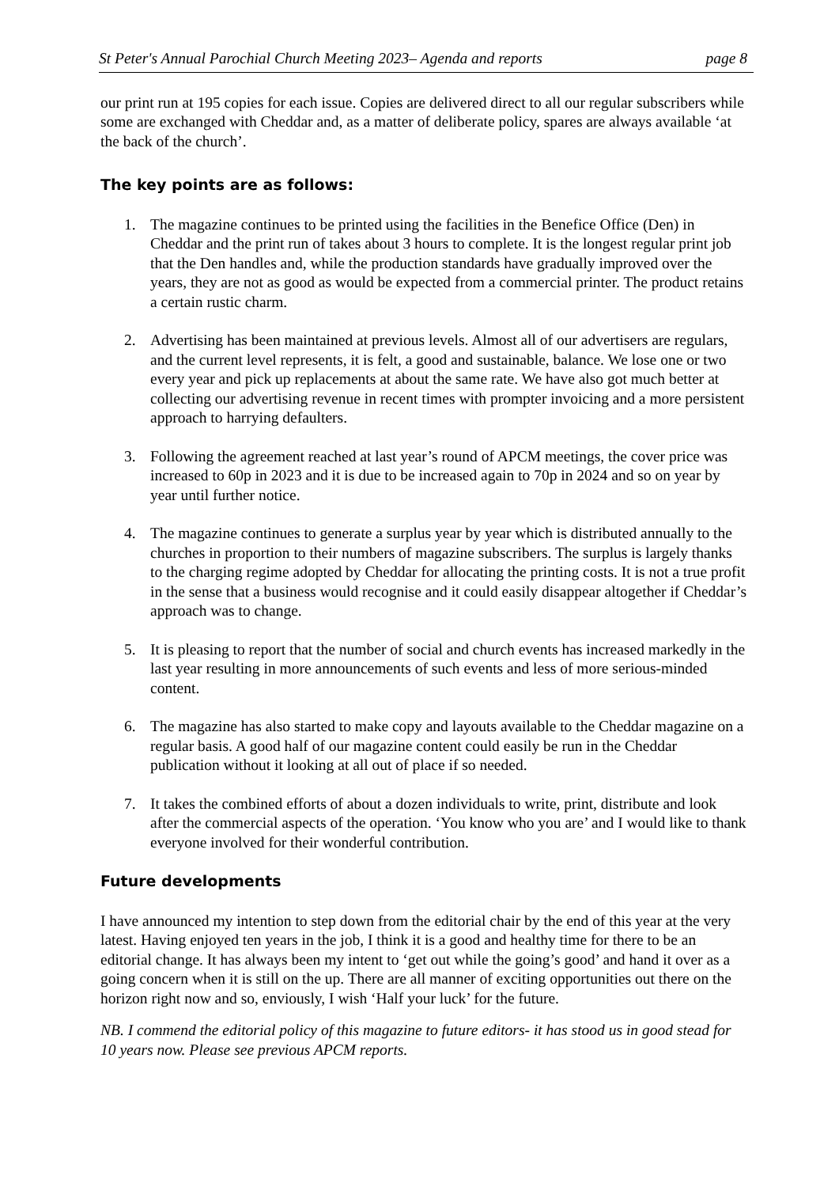St Peter's Annual Parochial Church Meeting 2023– Agenda and reports page 8
our print run at 195 copies for each issue. Copies are delivered direct to all our regular subscribers while some are exchanged with Cheddar and, as a matter of deliberate policy, spares are always available ‘at the back of the church’.
The key points are as follows:
1. The magazine continues to be printed using the facilities in the Benefice Office (Den) in Cheddar and the print run of takes about 3 hours to complete. It is the longest regular print job that the Den handles and, while the production standards have gradually improved over the years, they are not as good as would be expected from a commercial printer. The product retains a certain rustic charm.
2. Advertising has been maintained at previous levels. Almost all of our advertisers are regulars, and the current level represents, it is felt, a good and sustainable, balance. We lose one or two every year and pick up replacements at about the same rate. We have also got much better at collecting our advertising revenue in recent times with prompter invoicing and a more persistent approach to harrying defaulters.
3. Following the agreement reached at last year’s round of APCM meetings, the cover price was increased to 60p in 2023 and it is due to be increased again to 70p in 2024 and so on year by year until further notice.
4. The magazine continues to generate a surplus year by year which is distributed annually to the churches in proportion to their numbers of magazine subscribers. The surplus is largely thanks to the charging regime adopted by Cheddar for allocating the printing costs. It is not a true profit in the sense that a business would recognise and it could easily disappear altogether if Cheddar’s approach was to change.
5. It is pleasing to report that the number of social and church events has increased markedly in the last year resulting in more announcements of such events and less of more serious-minded content.
6. The magazine has also started to make copy and layouts available to the Cheddar magazine on a regular basis. A good half of our magazine content could easily be run in the Cheddar publication without it looking at all out of place if so needed.
7. It takes the combined efforts of about a dozen individuals to write, print, distribute and look after the commercial aspects of the operation. ‘You know who you are’ and I would like to thank everyone involved for their wonderful contribution.
Future developments
I have announced my intention to step down from the editorial chair by the end of this year at the very latest. Having enjoyed ten years in the job, I think it is a good and healthy time for there to be an editorial change. It has always been my intent to ‘get out while the going’s good’ and hand it over as a going concern when it is still on the up. There are all manner of exciting opportunities out there on the horizon right now and so, enviously, I wish ‘Half your luck’ for the future.
NB. I commend the editorial policy of this magazine to future editors- it has stood us in good stead for 10 years now. Please see previous APCM reports.